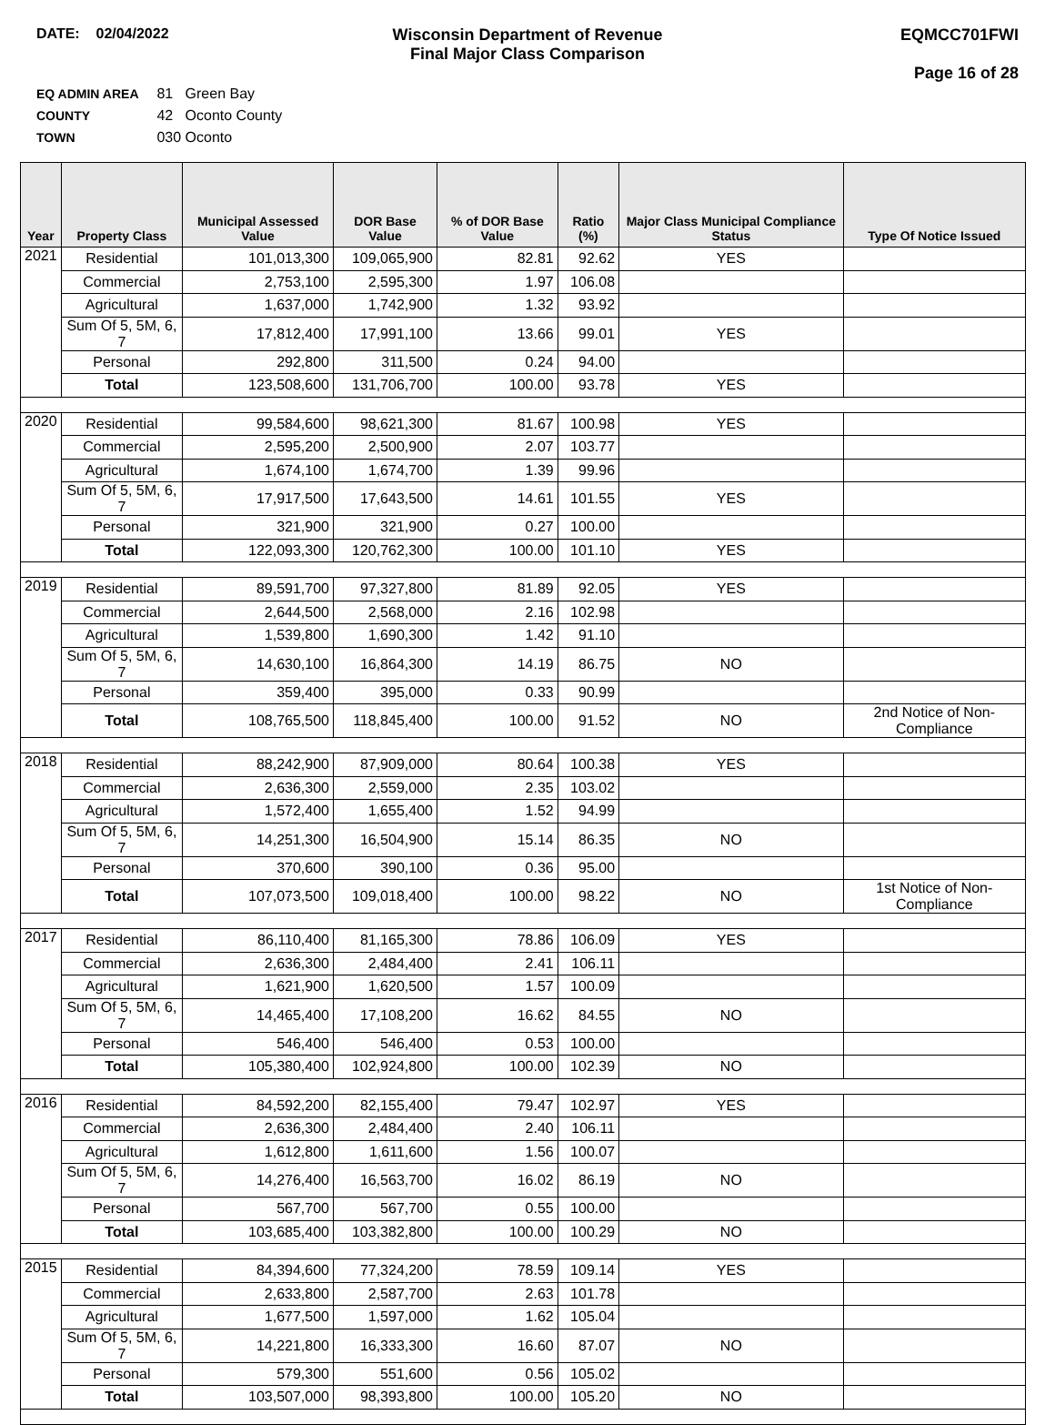DATE: 02/04/2022 Wisconsin Department of Revenue
Final Major Class Comparison
EQMCC701FWI
Page 16 of 28
EQ ADMIN AREA 81 Green Bay
COUNTY 42 Oconto County
TOWN 030 Oconto
| Year | Property Class | Municipal Assessed Value | DOR Base Value | % of DOR Base Value | Ratio (%) | Major Class Municipal Compliance Status | Type Of Notice Issued |
| --- | --- | --- | --- | --- | --- | --- | --- |
| 2021 | Residential | 101,013,300 | 109,065,900 | 82.81 | 92.62 | YES | |
| | Commercial | 2,753,100 | 2,595,300 | 1.97 | 106.08 | | |
| | Agricultural | 1,637,000 | 1,742,900 | 1.32 | 93.92 | | |
| | Sum Of 5, 5M, 6, 7 | 17,812,400 | 17,991,100 | 13.66 | 99.01 | YES | |
| | Personal | 292,800 | 311,500 | 0.24 | 94.00 | | |
| | Total | 123,508,600 | 131,706,700 | 100.00 | 93.78 | YES | |
| 2020 | Residential | 99,584,600 | 98,621,300 | 81.67 | 100.98 | YES | |
| | Commercial | 2,595,200 | 2,500,900 | 2.07 | 103.77 | | |
| | Agricultural | 1,674,100 | 1,674,700 | 1.39 | 99.96 | | |
| | Sum Of 5, 5M, 6, 7 | 17,917,500 | 17,643,500 | 14.61 | 101.55 | YES | |
| | Personal | 321,900 | 321,900 | 0.27 | 100.00 | | |
| | Total | 122,093,300 | 120,762,300 | 100.00 | 101.10 | YES | |
| 2019 | Residential | 89,591,700 | 97,327,800 | 81.89 | 92.05 | YES | |
| | Commercial | 2,644,500 | 2,568,000 | 2.16 | 102.98 | | |
| | Agricultural | 1,539,800 | 1,690,300 | 1.42 | 91.10 | | |
| | Sum Of 5, 5M, 6, 7 | 14,630,100 | 16,864,300 | 14.19 | 86.75 | NO | |
| | Personal | 359,400 | 395,000 | 0.33 | 90.99 | | |
| | Total | 108,765,500 | 118,845,400 | 100.00 | 91.52 | NO | 2nd Notice of Non-Compliance |
| 2018 | Residential | 88,242,900 | 87,909,000 | 80.64 | 100.38 | YES | |
| | Commercial | 2,636,300 | 2,559,000 | 2.35 | 103.02 | | |
| | Agricultural | 1,572,400 | 1,655,400 | 1.52 | 94.99 | | |
| | Sum Of 5, 5M, 6, 7 | 14,251,300 | 16,504,900 | 15.14 | 86.35 | NO | |
| | Personal | 370,600 | 390,100 | 0.36 | 95.00 | | |
| | Total | 107,073,500 | 109,018,400 | 100.00 | 98.22 | NO | 1st Notice of Non-Compliance |
| 2017 | Residential | 86,110,400 | 81,165,300 | 78.86 | 106.09 | YES | |
| | Commercial | 2,636,300 | 2,484,400 | 2.41 | 106.11 | | |
| | Agricultural | 1,621,900 | 1,620,500 | 1.57 | 100.09 | | |
| | Sum Of 5, 5M, 6, 7 | 14,465,400 | 17,108,200 | 16.62 | 84.55 | NO | |
| | Personal | 546,400 | 546,400 | 0.53 | 100.00 | | |
| | Total | 105,380,400 | 102,924,800 | 100.00 | 102.39 | NO | |
| 2016 | Residential | 84,592,200 | 82,155,400 | 79.47 | 102.97 | YES | |
| | Commercial | 2,636,300 | 2,484,400 | 2.40 | 106.11 | | |
| | Agricultural | 1,612,800 | 1,611,600 | 1.56 | 100.07 | | |
| | Sum Of 5, 5M, 6, 7 | 14,276,400 | 16,563,700 | 16.02 | 86.19 | NO | |
| | Personal | 567,700 | 567,700 | 0.55 | 100.00 | | |
| | Total | 103,685,400 | 103,382,800 | 100.00 | 100.29 | NO | |
| 2015 | Residential | 84,394,600 | 77,324,200 | 78.59 | 109.14 | YES | |
| | Commercial | 2,633,800 | 2,587,700 | 2.63 | 101.78 | | |
| | Agricultural | 1,677,500 | 1,597,000 | 1.62 | 105.04 | | |
| | Sum Of 5, 5M, 6, 7 | 14,221,800 | 16,333,300 | 16.60 | 87.07 | NO | |
| | Personal | 579,300 | 551,600 | 0.56 | 105.02 | | |
| | Total | 103,507,000 | 98,393,800 | 100.00 | 105.20 | NO | |